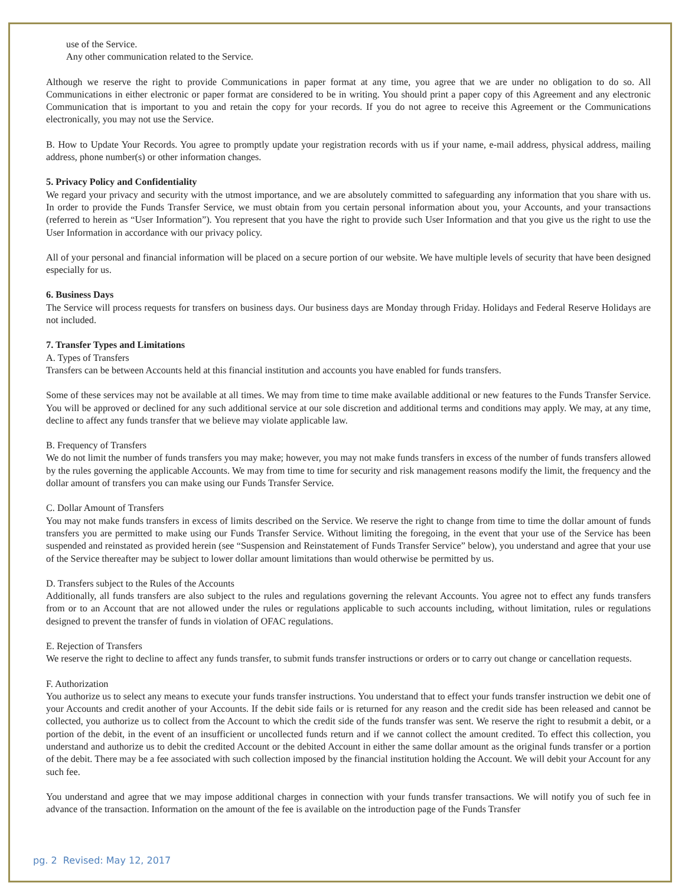use of the Service.
Any other communication related to the Service.
Although we reserve the right to provide Communications in paper format at any time, you agree that we are under no obligation to do so. All Communications in either electronic or paper format are considered to be in writing. You should print a paper copy of this Agreement and any electronic Communication that is important to you and retain the copy for your records. If you do not agree to receive this Agreement or the Communications electronically, you may not use the Service.
B. How to Update Your Records. You agree to promptly update your registration records with us if your name, e-mail address, physical address, mailing address, phone number(s) or other information changes.
5. Privacy Policy and Confidentiality
We regard your privacy and security with the utmost importance, and we are absolutely committed to safeguarding any information that you share with us. In order to provide the Funds Transfer Service, we must obtain from you certain personal information about you, your Accounts, and your transactions (referred to herein as “User Information”). You represent that you have the right to provide such User Information and that you give us the right to use the User Information in accordance with our privacy policy.
All of your personal and financial information will be placed on a secure portion of our website. We have multiple levels of security that have been designed especially for us.
6. Business Days
The Service will process requests for transfers on business days. Our business days are Monday through Friday. Holidays and Federal Reserve Holidays are not included.
7. Transfer Types and Limitations
A. Types of Transfers
Transfers can be between Accounts held at this financial institution and accounts you have enabled for funds transfers.
Some of these services may not be available at all times. We may from time to time make available additional or new features to the Funds Transfer Service. You will be approved or declined for any such additional service at our sole discretion and additional terms and conditions may apply. We may, at any time, decline to affect any funds transfer that we believe may violate applicable law.
B. Frequency of Transfers
We do not limit the number of funds transfers you may make; however, you may not make funds transfers in excess of the number of funds transfers allowed by the rules governing the applicable Accounts. We may from time to time for security and risk management reasons modify the limit, the frequency and the dollar amount of transfers you can make using our Funds Transfer Service.
C. Dollar Amount of Transfers
You may not make funds transfers in excess of limits described on the Service. We reserve the right to change from time to time the dollar amount of funds transfers you are permitted to make using our Funds Transfer Service. Without limiting the foregoing, in the event that your use of the Service has been suspended and reinstated as provided herein (see “Suspension and Reinstatement of Funds Transfer Service” below), you understand and agree that your use of the Service thereafter may be subject to lower dollar amount limitations than would otherwise be permitted by us.
D. Transfers subject to the Rules of the Accounts
Additionally, all funds transfers are also subject to the rules and regulations governing the relevant Accounts. You agree not to effect any funds transfers from or to an Account that are not allowed under the rules or regulations applicable to such accounts including, without limitation, rules or regulations designed to prevent the transfer of funds in violation of OFAC regulations.
E. Rejection of Transfers
We reserve the right to decline to affect any funds transfer, to submit funds transfer instructions or orders or to carry out change or cancellation requests.
F. Authorization
You authorize us to select any means to execute your funds transfer instructions. You understand that to effect your funds transfer instruction we debit one of your Accounts and credit another of your Accounts. If the debit side fails or is returned for any reason and the credit side has been released and cannot be collected, you authorize us to collect from the Account to which the credit side of the funds transfer was sent. We reserve the right to resubmit a debit, or a portion of the debit, in the event of an insufficient or uncollected funds return and if we cannot collect the amount credited. To effect this collection, you understand and authorize us to debit the credited Account or the debited Account in either the same dollar amount as the original funds transfer or a portion of the debit. There may be a fee associated with such collection imposed by the financial institution holding the Account. We will debit your Account for any such fee.
You understand and agree that we may impose additional charges in connection with your funds transfer transactions. We will notify you of such fee in advance of the transaction. Information on the amount of the fee is available on the introduction page of the Funds Transfer
pg. 2 Revised: May 12, 2017